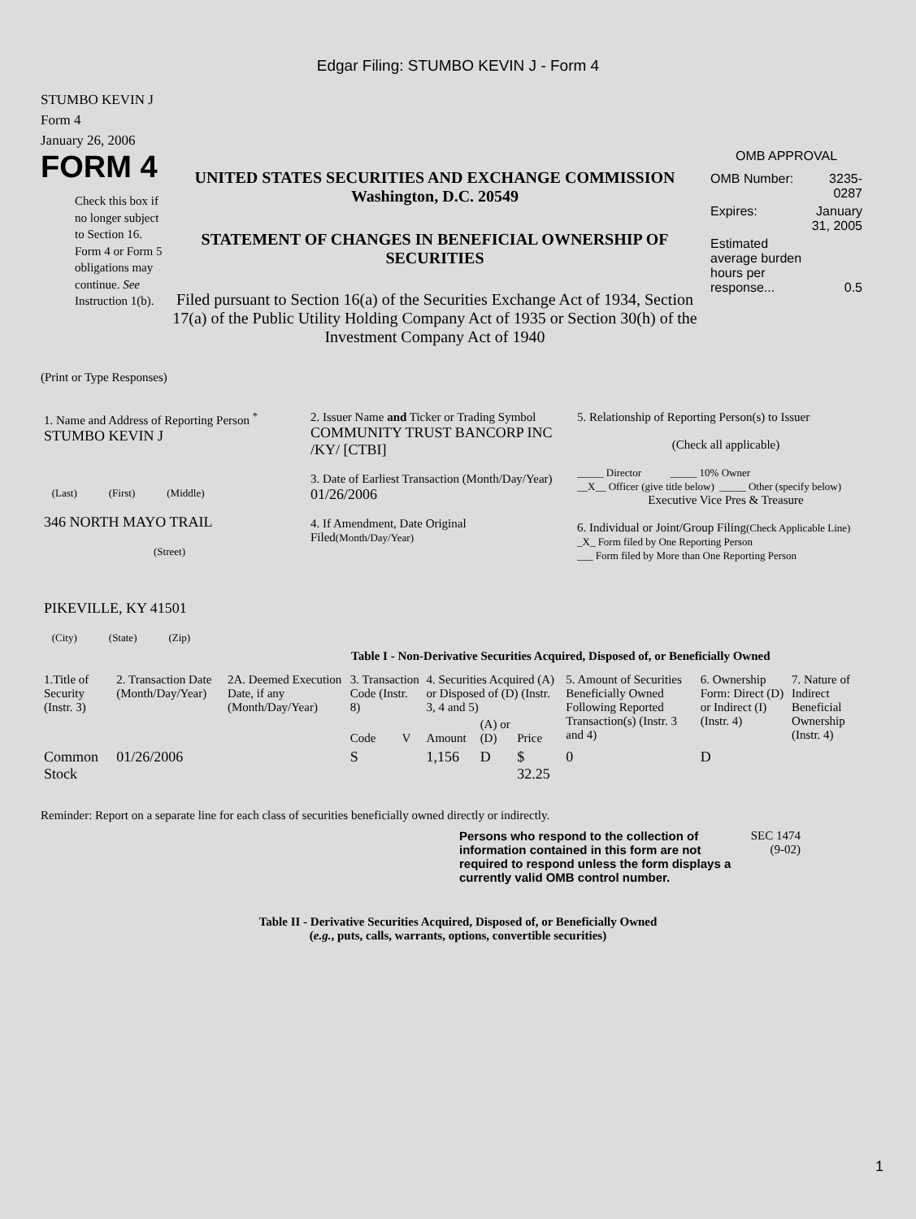Edgar Filing: STUMBO KEVIN J - Form 4
STUMBO KEVIN J
Form 4
January 26, 2006
FORM 4
Check this box if no longer subject to Section 16. Form 4 or Form 5 obligations may continue. See Instruction 1(b).
UNITED STATES SECURITIES AND EXCHANGE COMMISSION
Washington, D.C. 20549
STATEMENT OF CHANGES IN BENEFICIAL OWNERSHIP OF SECURITIES
Filed pursuant to Section 16(a) of the Securities Exchange Act of 1934, Section 17(a) of the Public Utility Holding Company Act of 1935 or Section 30(h) of the Investment Company Act of 1940
OMB APPROVAL
| OMB Number: | 3235-0287 |
| Expires: | January 31, 2005 |
| Estimated average burden hours per response... | 0.5 |
(Print or Type Responses)
| 1. Name and Address of Reporting Person <sup>*</sup> STUMBO KEVIN J (Last) (First) (Middle) 346 NORTH MAYO TRAIL (Street) PIKEVILLE, KY 41501 (City) (State) (Zip) | 2. Issuer Name and Ticker or Trading Symbol COMMUNITY TRUST BANCORP INC /KY/ [CTBI] 3. Date of Earliest Transaction (Month/Day/Year) 01/26/2006 4. If Amendment, Date Original Filed (Month/Day/Year) | 5. Relationship of Reporting Person(s) to Issuer (Check all applicable) _____ Director _____ 10% Owner __X__ Officer (give title below) _____ Other (specify below) Executive Vice Pres & Treasure 6. Individual or Joint/Group Filing (Check Applicable Line) _X_ Form filed by One Reporting Person ___ Form filed by More than One Reporting Person |
Table I - Non-Derivative Securities Acquired, Disposed of, or Beneficially Owned
| 1.Title of Security (Instr. 3) | 2. Transaction Date (Month/Day/Year) | 2A. Deemed Execution Date, if any (Month/Day/Year) | 3. Transaction Code (Instr. 8) | | 4. Securities Acquired (A) or Disposed of (D) (Instr. 3, 4 and 5) | | | 5. Amount of Securities Beneficially Owned Following Reported Transaction(s) (Instr. 3 and 4) | 6. Ownership Form: Direct (D) or Indirect (I) (Instr. 4) | 7. Nature of Indirect Beneficial Ownership (Instr. 4) |
| --- | --- | --- | --- | --- | --- | --- | --- | --- | --- | --- |
| | | | Code | V | Amount | (A) or (D) | Price | | | |
| Common Stock | 01/26/2006 | | S | | 1,156 | D | $ 32.25 | 0 | D | |
Reminder: Report on a separate line for each class of securities beneficially owned directly or indirectly.
Persons who respond to the collection of information contained in this form are not required to respond unless the form displays a currently valid OMB control number.
SEC 1474 (9-02)
Table II - Derivative Securities Acquired, Disposed of, or Beneficially Owned
(e.g., puts, calls, warrants, options, convertible securities)
1